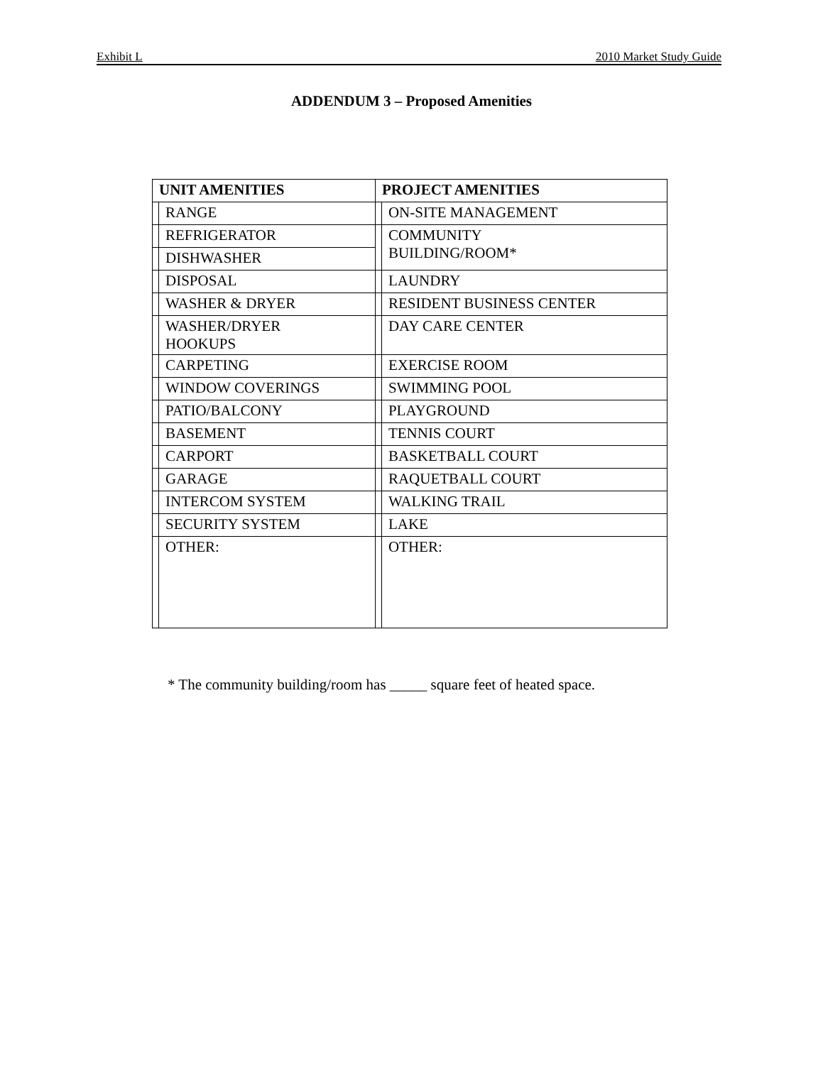Exhibit L 2010 Market Study Guide
ADDENDUM 3 – Proposed Amenities
| UNIT AMENITIES | | PROJECT AMENITIES | |
| --- | --- | --- | --- |
| | RANGE | | ON-SITE MANAGEMENT |
| | REFRIGERATOR | | COMMUNITY BUILDING/ROOM* |
| | DISHWASHER | | |
| | DISPOSAL | | LAUNDRY |
| | WASHER & DRYER | | RESIDENT BUSINESS CENTER |
| | WASHER/DRYER HOOKUPS | | DAY CARE CENTER |
| | CARPETING | | EXERCISE ROOM |
| | WINDOW COVERINGS | | SWIMMING POOL |
| | PATIO/BALCONY | | PLAYGROUND |
| | BASEMENT | | TENNIS COURT |
| | CARPORT | | BASKETBALL COURT |
| | GARAGE | | RAQUETBALL COURT |
| | INTERCOM SYSTEM | | WALKING TRAIL |
| | SECURITY SYSTEM | | LAKE |
| | OTHER: | | OTHER: |
* The community building/room has _____ square feet of heated space.